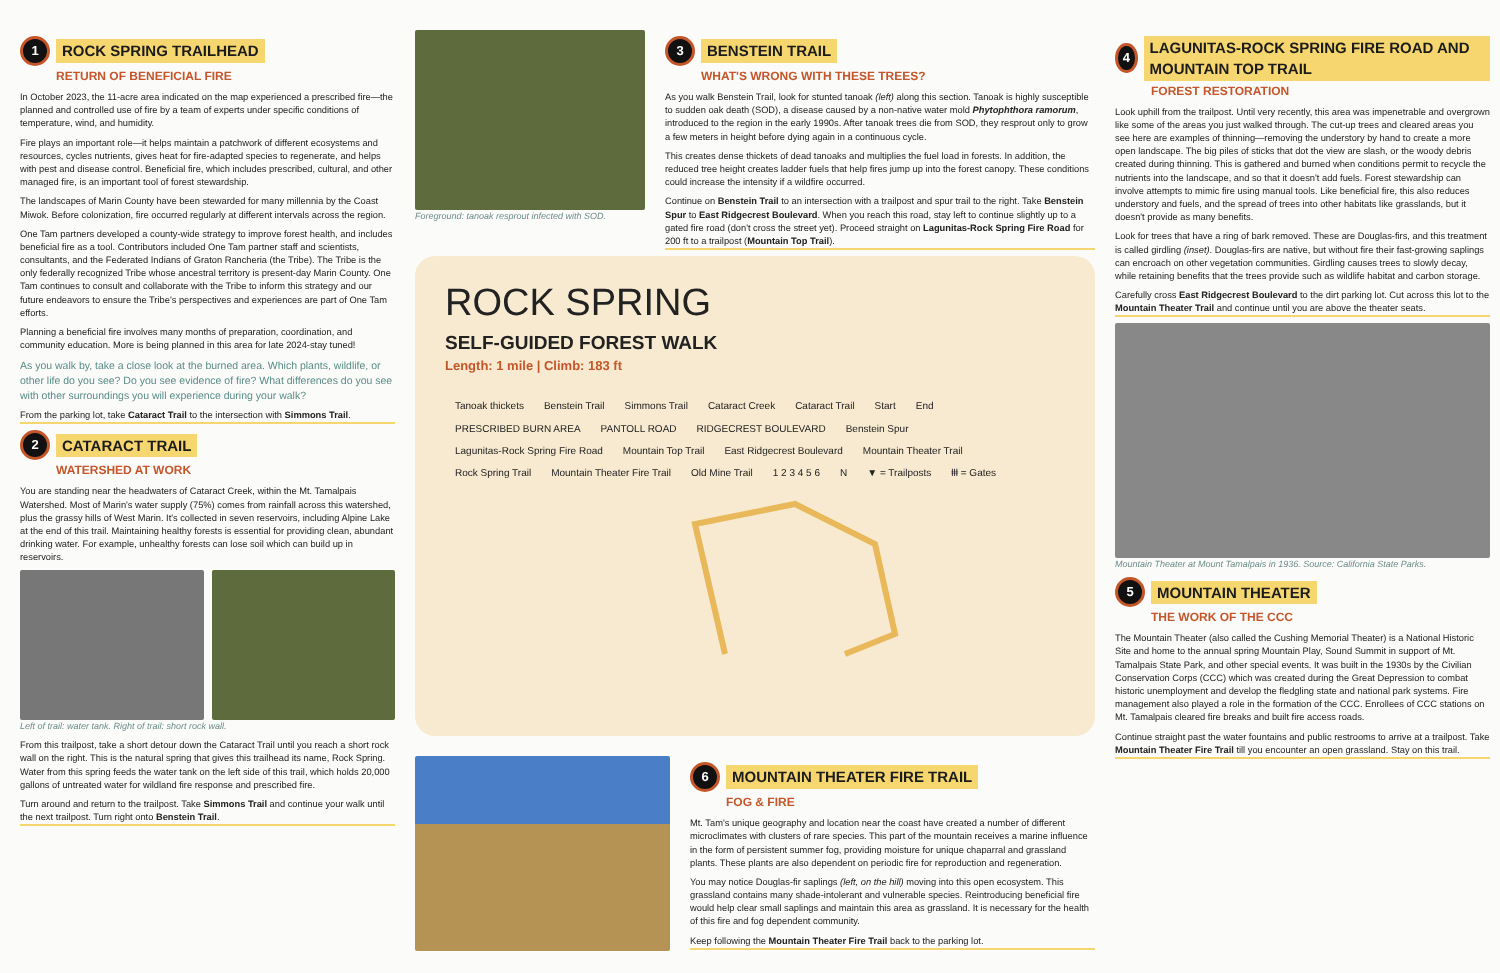1 ROCK SPRING TRAILHEAD
RETURN OF BENEFICIAL FIRE
In October 2023, the 11-acre area indicated on the map experienced a prescribed fire—the planned and controlled use of fire by a team of experts under specific conditions of temperature, wind, and humidity.
Fire plays an important role—it helps maintain a patchwork of different ecosystems and resources, cycles nutrients, gives heat for fire-adapted species to regenerate, and helps with pest and disease control. Beneficial fire, which includes prescribed, cultural, and other managed fire, is an important tool of forest stewardship.
The landscapes of Marin County have been stewarded for many millennia by the Coast Miwok. Before colonization, fire occurred regularly at different intervals across the region.
One Tam partners developed a county-wide strategy to improve forest health, and includes beneficial fire as a tool. Contributors included One Tam partner staff and scientists, consultants, and the Federated Indians of Graton Rancheria (the Tribe). The Tribe is the only federally recognized Tribe whose ancestral territory is present-day Marin County. One Tam continues to consult and collaborate with the Tribe to inform this strategy and our future endeavors to ensure the Tribe's perspectives and experiences are part of One Tam efforts.
Planning a beneficial fire involves many months of preparation, coordination, and community education. More is being planned in this area for late 2024-stay tuned!
As you walk by, take a close look at the burned area. Which plants, wildlife, or other life do you see? Do you see evidence of fire? What differences do you see with other surroundings you will experience during your walk?
From the parking lot, take Cataract Trail to the intersection with Simmons Trail.
2 CATARACT TRAIL
WATERSHED AT WORK
You are standing near the headwaters of Cataract Creek, within the Mt. Tamalpais Watershed. Most of Marin's water supply (75%) comes from rainfall across this watershed, plus the grassy hills of West Marin. It's collected in seven reservoirs, including Alpine Lake at the end of this trail. Maintaining healthy forests is essential for providing clean, abundant drinking water. For example, unhealthy forests can lose soil which can build up in reservoirs.
Left of trail: water tank. Right of trail: short rock wall.
From this trailpost, take a short detour down the Cataract Trail until you reach a short rock wall on the right. This is the natural spring that gives this trailhead its name, Rock Spring. Water from this spring feeds the water tank on the left side of this trail, which holds 20,000 gallons of untreated water for wildland fire response and prescribed fire.
Turn around and return to the trailpost. Take Simmons Trail and continue your walk until the next trailpost. Turn right onto Benstein Trail.
Foreground: tanoak resprout infected with SOD.
3 BENSTEIN TRAIL
WHAT'S WRONG WITH THESE TREES?
As you walk Benstein Trail, look for stunted tanoak (left) along this section. Tanoak is highly susceptible to sudden oak death (SOD), a disease caused by a non-native water mold Phytophthora ramorum, introduced to the region in the early 1990s. After tanoak trees die from SOD, they resprout only to grow a few meters in height before dying again in a continuous cycle.
This creates dense thickets of dead tanoaks and multiplies the fuel load in forests. In addition, the reduced tree height creates ladder fuels that help fires jump up into the forest canopy. These conditions could increase the intensity if a wildfire occurred.
Continue on Benstein Trail to an intersection with a trailpost and spur trail to the right. Take Benstein Spur to East Ridgecrest Boulevard. When you reach this road, stay left to continue slightly up to a gated fire road (don't cross the street yet). Proceed straight on Lagunitas-Rock Spring Fire Road for 200 ft to a trailpost (Mountain Top Trail).
ROCK SPRING
SELF-GUIDED FOREST WALK
Length: 1 mile | Climb: 183 ft
Tanoak thickets Benstein Trail Simmons Trail Cataract Creek Cataract Trail Start End PRESCRIBED BURN AREA PANTOLL ROAD RIDGECREST BOULEVARD Benstein Spur Lagunitas-Rock Spring Fire Road Mountain Top Trail East Ridgecrest Boulevard Mountain Theater Trail Rock Spring Trail Mountain Theater Fire Trail Old Mine Trail 1 2 3 4 5 6 N ▼ = Trailposts ⱡⱡⱡ = Gates
6 MOUNTAIN THEATER FIRE TRAIL
FOG & FIRE
Mt. Tam's unique geography and location near the coast have created a number of different microclimates with clusters of rare species. This part of the mountain receives a marine influence in the form of persistent summer fog, providing moisture for unique chaparral and grassland plants. These plants are also dependent on periodic fire for reproduction and regeneration.
You may notice Douglas-fir saplings (left, on the hill) moving into this open ecosystem. This grassland contains many shade-intolerant and vulnerable species. Reintroducing beneficial fire would help clear small saplings and maintain this area as grassland. It is necessary for the health of this fire and fog dependent community.
Keep following the Mountain Theater Fire Trail back to the parking lot.
4 LAGUNITAS-ROCK SPRING FIRE ROAD AND MOUNTAIN TOP TRAIL
FOREST RESTORATION
Look uphill from the trailpost. Until very recently, this area was impenetrable and overgrown like some of the areas you just walked through. The cut-up trees and cleared areas you see here are examples of thinning—removing the understory by hand to create a more open landscape. The big piles of sticks that dot the view are slash, or the woody debris created during thinning. This is gathered and burned when conditions permit to recycle the nutrients into the landscape, and so that it doesn't add fuels. Forest stewardship can involve attempts to mimic fire using manual tools. Like beneficial fire, this also reduces understory and fuels, and the spread of trees into other habitats like grasslands, but it doesn't provide as many benefits.
Look for trees that have a ring of bark removed. These are Douglas-firs, and this treatment is called girdling (inset). Douglas-firs are native, but without fire their fast-growing saplings can encroach on other vegetation communities. Girdling causes trees to slowly decay, while retaining benefits that the trees provide such as wildlife habitat and carbon storage.
Carefully cross East Ridgecrest Boulevard to the dirt parking lot. Cut across this lot to the Mountain Theater Trail and continue until you are above the theater seats.
Mountain Theater at Mount Tamalpais in 1936. Source: California State Parks.
5 MOUNTAIN THEATER
THE WORK OF THE CCC
The Mountain Theater (also called the Cushing Memorial Theater) is a National Historic Site and home to the annual spring Mountain Play, Sound Summit in support of Mt. Tamalpais State Park, and other special events. It was built in the 1930s by the Civilian Conservation Corps (CCC) which was created during the Great Depression to combat historic unemployment and develop the fledgling state and national park systems. Fire management also played a role in the formation of the CCC. Enrollees of CCC stations on Mt. Tamalpais cleared fire breaks and built fire access roads.
Continue straight past the water fountains and public restrooms to arrive at a trailpost. Take Mountain Theater Fire Trail till you encounter an open grassland. Stay on this trail.